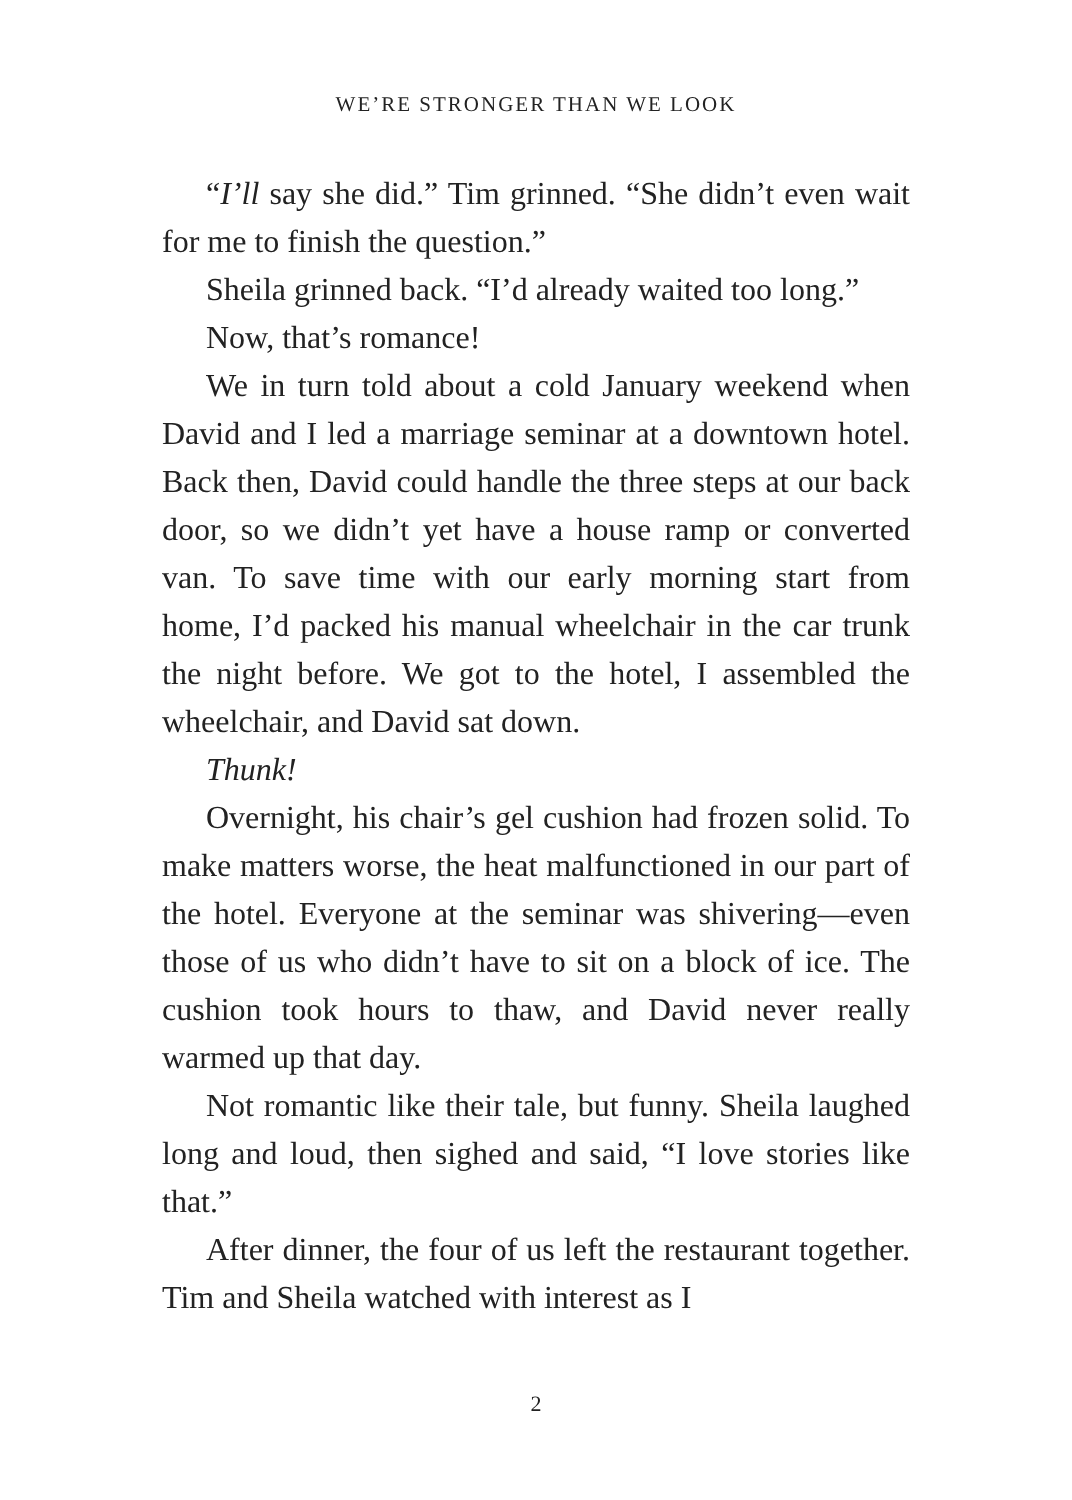WE’RE STRONGER THAN WE LOOK
“I’ll say she did.” Tim grinned. “She didn’t even wait for me to finish the question.”
Sheila grinned back. “I’d already waited too long.”
Now, that’s romance!
We in turn told about a cold January weekend when David and I led a marriage seminar at a downtown hotel. Back then, David could handle the three steps at our back door, so we didn’t yet have a house ramp or converted van. To save time with our early morning start from home, I’d packed his manual wheelchair in the car trunk the night before. We got to the hotel, I assembled the wheelchair, and David sat down.
Thunk!
Overnight, his chair’s gel cushion had frozen solid. To make matters worse, the heat malfunctioned in our part of the hotel. Everyone at the seminar was shivering—even those of us who didn’t have to sit on a block of ice. The cushion took hours to thaw, and David never really warmed up that day.
Not romantic like their tale, but funny. Sheila laughed long and loud, then sighed and said, “I love stories like that.”
After dinner, the four of us left the restaurant together. Tim and Sheila watched with interest as I
2